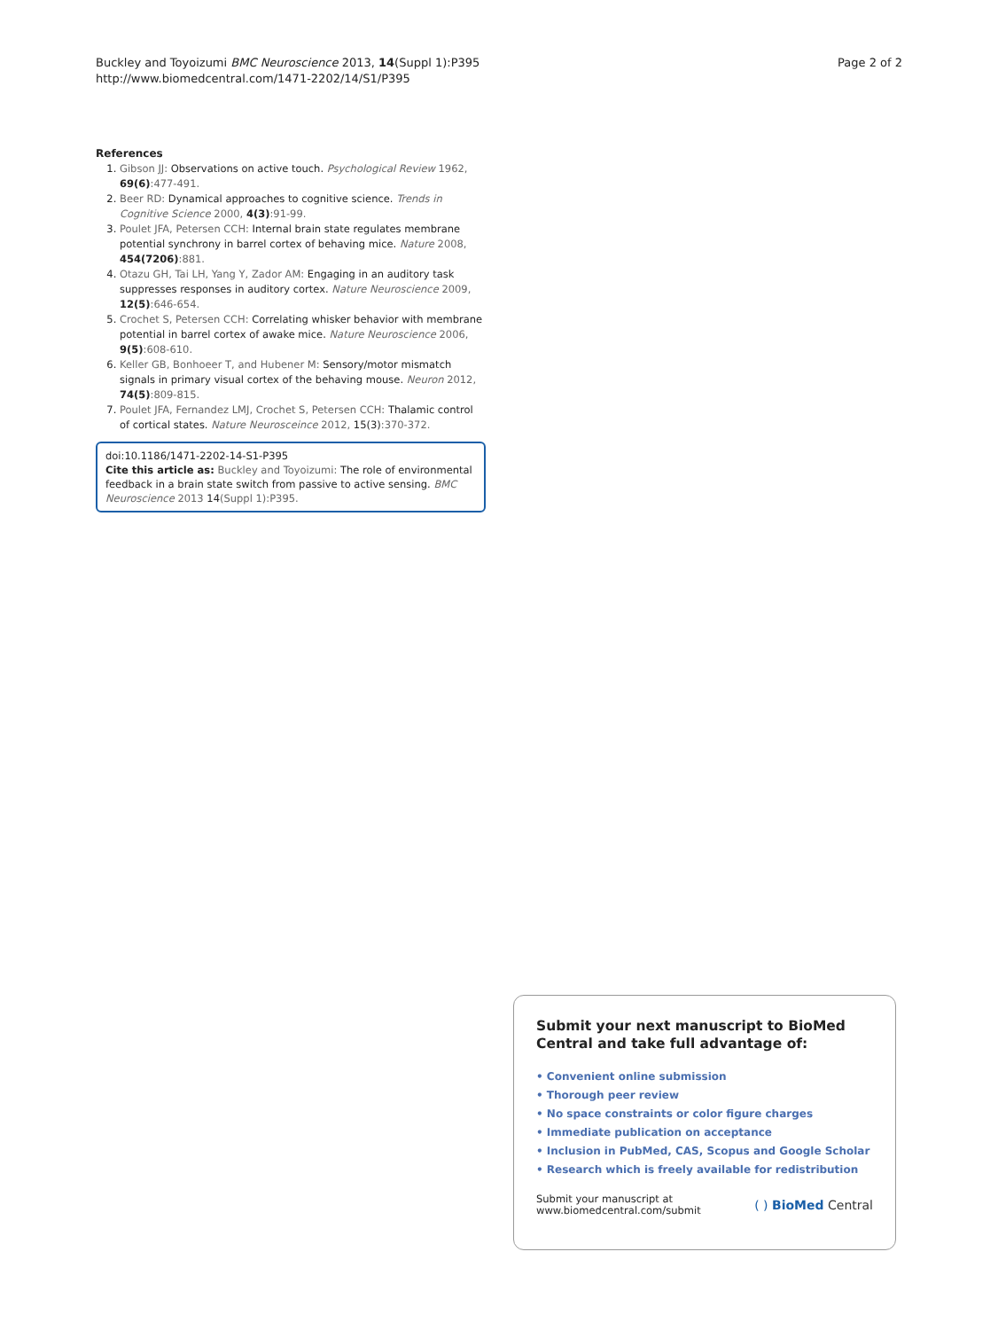Buckley and Toyoizumi BMC Neuroscience 2013, 14(Suppl 1):P395
http://www.biomedcentral.com/1471-2202/14/S1/P395
Page 2 of 2
References
1. Gibson JJ: Observations on active touch. Psychological Review 1962, 69(6):477-491.
2. Beer RD: Dynamical approaches to cognitive science. Trends in Cognitive Science 2000, 4(3):91-99.
3. Poulet JFA, Petersen CCH: Internal brain state regulates membrane potential synchrony in barrel cortex of behaving mice. Nature 2008, 454(7206):881.
4. Otazu GH, Tai LH, Yang Y, Zador AM: Engaging in an auditory task suppresses responses in auditory cortex. Nature Neuroscience 2009, 12(5):646-654.
5. Crochet S, Petersen CCH: Correlating whisker behavior with membrane potential in barrel cortex of awake mice. Nature Neuroscience 2006, 9(5):608-610.
6. Keller GB, Bonhoeer T, and Hubener M: Sensory/motor mismatch signals in primary visual cortex of the behaving mouse. Neuron 2012, 74(5):809-815.
7. Poulet JFA, Fernandez LMJ, Crochet S, Petersen CCH: Thalamic control of cortical states. Nature Neurosceince 2012, 15(3):370-372.
doi:10.1186/1471-2202-14-S1-P395
Cite this article as: Buckley and Toyoizumi: The role of environmental feedback in a brain state switch from passive to active sensing. BMC Neuroscience 2013 14(Suppl 1):P395.
Submit your next manuscript to BioMed Central and take full advantage of:
• Convenient online submission
• Thorough peer review
• No space constraints or color figure charges
• Immediate publication on acceptance
• Inclusion in PubMed, CAS, Scopus and Google Scholar
• Research which is freely available for redistribution
Submit your manuscript at
www.biomedcentral.com/submit
( ) BioMed Central